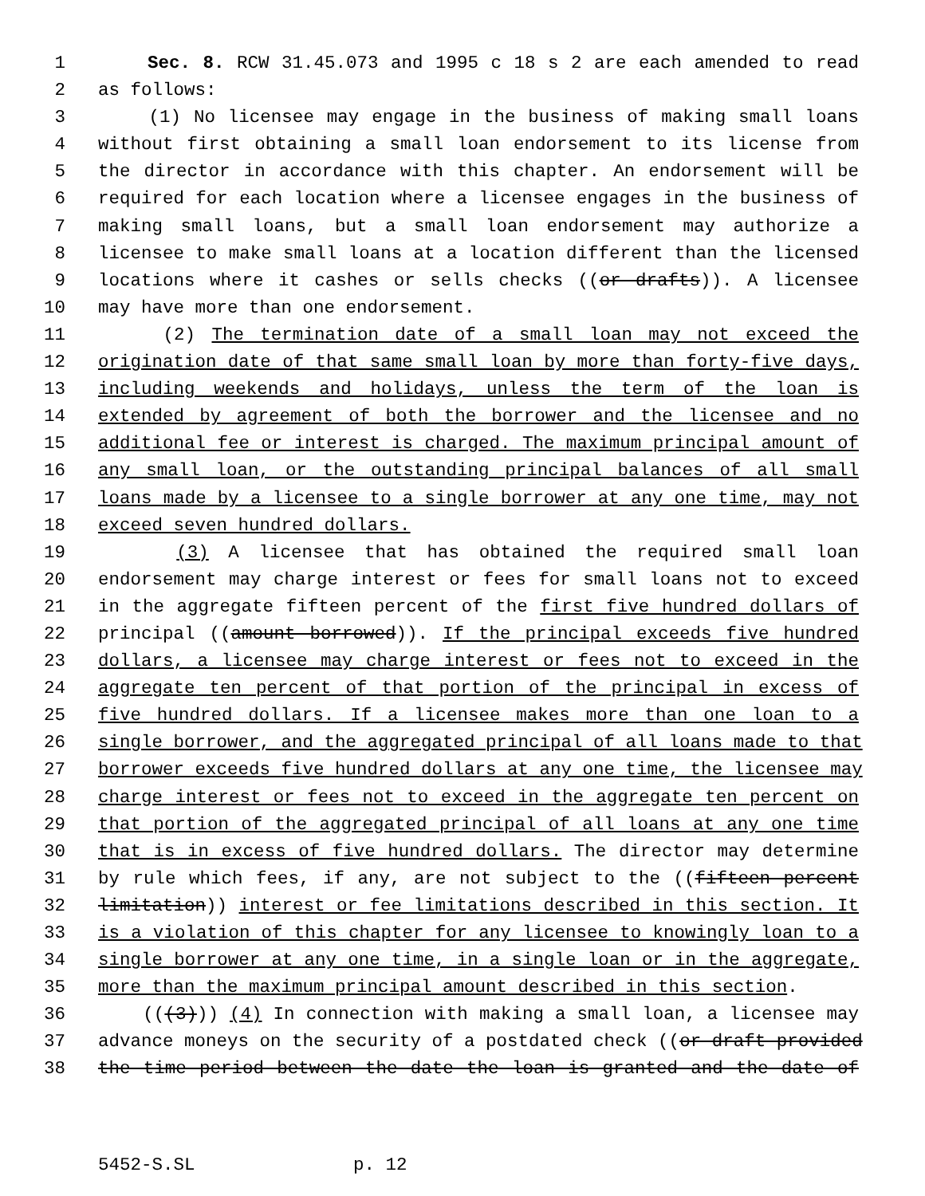1 Sec. 8. RCW 31.45.073 and 1995 c 18 s 2 are each amended to read
2 as follows:
3 (1) No licensee may engage in the business of making small loans
4 without first obtaining a small loan endorsement to its license from
5 the director in accordance with this chapter. An endorsement will be
6 required for each location where a licensee engages in the business of
7 making small loans, but a small loan endorsement may authorize a
8 licensee to make small loans at a location different than the licensed
9 locations where it cashes or sells checks ((or drafts)). A licensee
10 may have more than one endorsement.
11 (2) The termination date of a small loan may not exceed the
12 origination date of that same small loan by more than forty-five days,
13 including weekends and holidays, unless the term of the loan is
14 extended by agreement of both the borrower and the licensee and no
15 additional fee or interest is charged. The maximum principal amount of
16 any small loan, or the outstanding principal balances of all small
17 loans made by a licensee to a single borrower at any one time, may not
18 exceed seven hundred dollars.
19 (3) A licensee that has obtained the required small loan
20 endorsement may charge interest or fees for small loans not to exceed
21 in the aggregate fifteen percent of the first five hundred dollars of
22 principal ((amount borrowed)). If the principal exceeds five hundred
23 dollars, a licensee may charge interest or fees not to exceed in the
24 aggregate ten percent of that portion of the principal in excess of
25 five hundred dollars. If a licensee makes more than one loan to a
26 single borrower, and the aggregated principal of all loans made to that
27 borrower exceeds five hundred dollars at any one time, the licensee may
28 charge interest or fees not to exceed in the aggregate ten percent on
29 that portion of the aggregated principal of all loans at any one time
30 that is in excess of five hundred dollars. The director may determine
31 by rule which fees, if any, are not subject to the ((fifteen percent
32 limitation)) interest or fee limitations described in this section. It
33 is a violation of this chapter for any licensee to knowingly loan to a
34 single borrower at any one time, in a single loan or in the aggregate,
35 more than the maximum principal amount described in this section.
36 (((3))) (4) In connection with making a small loan, a licensee may
37 advance moneys on the security of a postdated check ((or draft provided
38 the time period between the date the loan is granted and the date of
5452-S.SL p. 12